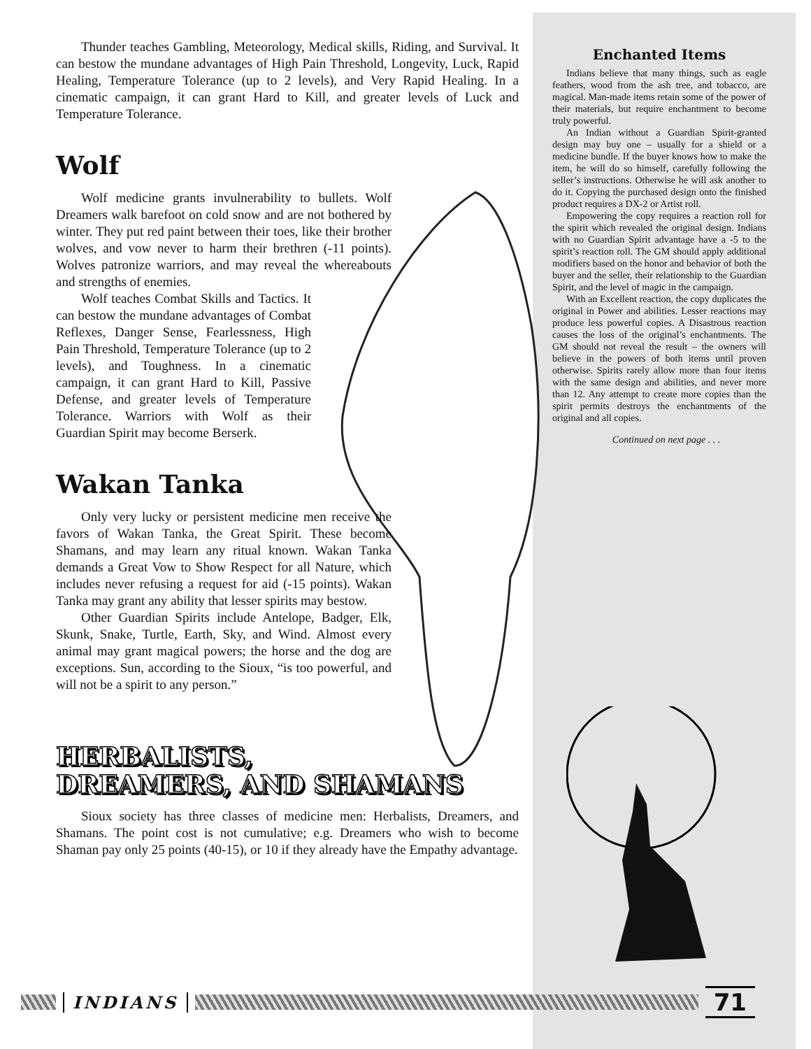Thunder teaches Gambling, Meteorology, Medical skills, Riding, and Survival. It can bestow the mundane advantages of High Pain Threshold, Longevity, Luck, Rapid Healing, Temperature Tolerance (up to 2 levels), and Very Rapid Healing. In a cinematic campaign, it can grant Hard to Kill, and greater levels of Luck and Temperature Tolerance.
Wolf
Wolf medicine grants invulnerability to bullets. Wolf Dreamers walk barefoot on cold snow and are not bothered by winter. They put red paint between their toes, like their brother wolves, and vow never to harm their brethren (-11 points). Wolves patronize warriors, and may reveal the whereabouts and strengths of enemies.
Wolf teaches Combat Skills and Tactics. It can bestow the mundane advantages of Combat Reflexes, Danger Sense, Fearlessness, High Pain Threshold, Temperature Tolerance (up to 2 levels), and Toughness. In a cinematic campaign, it can grant Hard to Kill, Passive Defense, and greater levels of Temperature Tolerance. Warriors with Wolf as their Guardian Spirit may become Berserk.
Wakan Tanka
Only very lucky or persistent medicine men receive the favors of Wakan Tanka, the Great Spirit. These become Shamans, and may learn any ritual known. Wakan Tanka demands a Great Vow to Show Respect for all Nature, which includes never refusing a request for aid (-15 points). Wakan Tanka may grant any ability that lesser spirits may bestow.
Other Guardian Spirits include Antelope, Badger, Elk, Skunk, Snake, Turtle, Earth, Sky, and Wind. Almost every animal may grant magical powers; the horse and the dog are exceptions. Sun, according to the Sioux, “is too powerful, and will not be a spirit to any person.”
HERBALISTS,
DREAMERS, AND SHAMANS
Sioux society has three classes of medicine men: Herbalists, Dreamers, and Shamans. The point cost is not cumulative; e.g. Dreamers who wish to become Shaman pay only 25 points (40-15), or 10 if they already have the Empathy advantage.
Enchanted Items
Indians believe that many things, such as eagle feathers, wood from the ash tree, and tobacco, are magical. Man-made items retain some of the power of their materials, but require enchantment to become truly powerful.
An Indian without a Guardian Spirit-granted design may buy one – usually for a shield or a medicine bundle. If the buyer knows how to make the item, he will do so himself, carefully following the seller’s instructions. Otherwise he will ask another to do it. Copying the purchased design onto the finished product requires a DX-2 or Artist roll.
Empowering the copy requires a reaction roll for the spirit which revealed the original design. Indians with no Guardian Spirit advantage have a -5 to the spirit’s reaction roll. The GM should apply additional modifiers based on the honor and behavior of both the buyer and the seller, their relationship to the Guardian Spirit, and the level of magic in the campaign.
With an Excellent reaction, the copy duplicates the original in Power and abilities. Lesser reactions may produce less powerful copies. A Disastrous reaction causes the loss of the original’s enchantments. The GM should not reveal the result – the owners will believe in the powers of both items until proven otherwise. Spirits rarely allow more than four items with the same design and abilities, and never more than 12. Any attempt to create more copies than the spirit permits destroys the enchantments of the original and all copies.
Continued on next page . . .
INDIANS
71